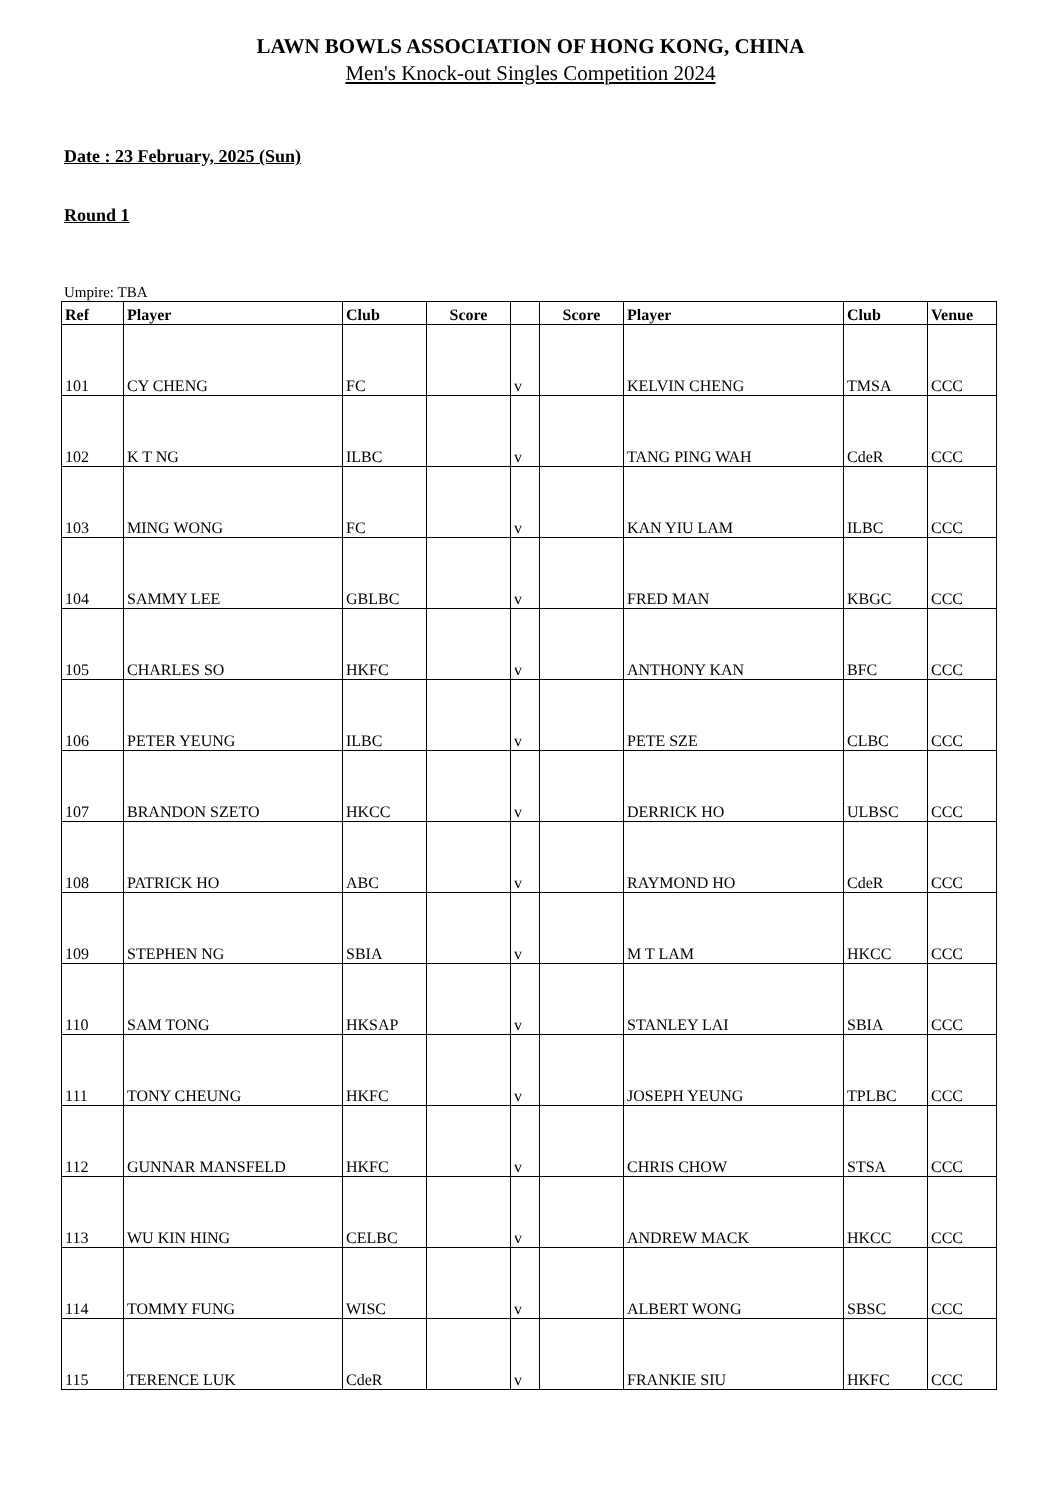LAWN BOWLS ASSOCIATION OF HONG KONG, CHINA
Men's Knock-out Singles Competition 2024
Date : 23 February, 2025 (Sun)
Round 1
Umpire: TBA
| Ref | Player | Club | Score | | Score | Player | Club | Venue |
| --- | --- | --- | --- | --- | --- | --- | --- | --- |
| 101 | CY CHENG | FC | | v | | KELVIN CHENG | TMSA | CCC |
| 102 | K T NG | ILBC | | v | | TANG PING WAH | CdeR | CCC |
| 103 | MING WONG | FC | | v | | KAN YIU LAM | ILBC | CCC |
| 104 | SAMMY LEE | GBLBC | | v | | FRED MAN | KBGC | CCC |
| 105 | CHARLES SO | HKFC | | v | | ANTHONY KAN | BFC | CCC |
| 106 | PETER YEUNG | ILBC | | v | | PETE SZE | CLBC | CCC |
| 107 | BRANDON SZETO | HKCC | | v | | DERRICK HO | ULBSC | CCC |
| 108 | PATRICK HO | ABC | | v | | RAYMOND HO | CdeR | CCC |
| 109 | STEPHEN NG | SBIA | | v | | M T LAM | HKCC | CCC |
| 110 | SAM TONG | HKSAP | | v | | STANLEY LAI | SBIA | CCC |
| 111 | TONY CHEUNG | HKFC | | v | | JOSEPH YEUNG | TPLBC | CCC |
| 112 | GUNNAR MANSFELD | HKFC | | v | | CHRIS CHOW | STSA | CCC |
| 113 | WU KIN HING | CELBC | | v | | ANDREW MACK | HKCC | CCC |
| 114 | TOMMY FUNG | WISC | | v | | ALBERT WONG | SBSC | CCC |
| 115 | TERENCE LUK | CdeR | | v | | FRANKIE SIU | HKFC | CCC |